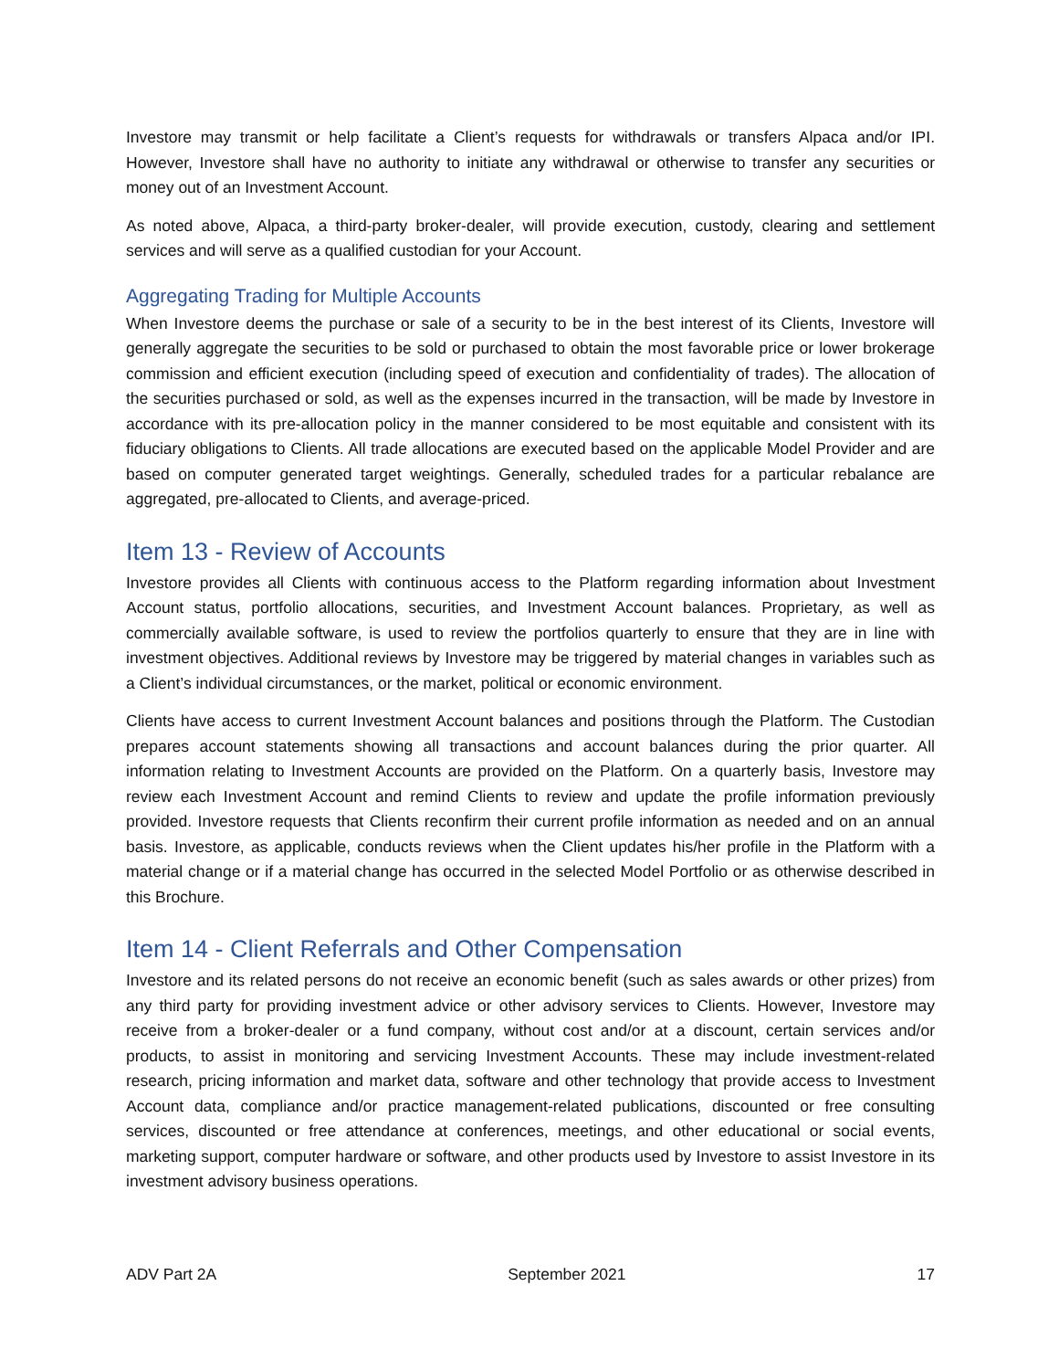Investore may transmit or help facilitate a Client’s requests for withdrawals or transfers Alpaca and/or IPI. However, Investore shall have no authority to initiate any withdrawal or otherwise to transfer any securities or money out of an Investment Account.
As noted above, Alpaca, a third-party broker-dealer, will provide execution, custody, clearing and settlement services and will serve as a qualified custodian for your Account.
Aggregating Trading for Multiple Accounts
When Investore deems the purchase or sale of a security to be in the best interest of its Clients, Investore will generally aggregate the securities to be sold or purchased to obtain the most favorable price or lower brokerage commission and efficient execution (including speed of execution and confidentiality of trades). The allocation of the securities purchased or sold, as well as the expenses incurred in the transaction, will be made by Investore in accordance with its pre-allocation policy in the manner considered to be most equitable and consistent with its fiduciary obligations to Clients. All trade allocations are executed based on the applicable Model Provider and are based on computer generated target weightings. Generally, scheduled trades for a particular rebalance are aggregated, pre-allocated to Clients, and average-priced.
Item 13 - Review of Accounts
Investore provides all Clients with continuous access to the Platform regarding information about Investment Account status, portfolio allocations, securities, and Investment Account balances. Proprietary, as well as commercially available software, is used to review the portfolios quarterly to ensure that they are in line with investment objectives. Additional reviews by Investore may be triggered by material changes in variables such as a Client’s individual circumstances, or the market, political or economic environment.
Clients have access to current Investment Account balances and positions through the Platform. The Custodian prepares account statements showing all transactions and account balances during the prior quarter. All information relating to Investment Accounts are provided on the Platform. On a quarterly basis, Investore may review each Investment Account and remind Clients to review and update the profile information previously provided. Investore requests that Clients reconfirm their current profile information as needed and on an annual basis. Investore, as applicable, conducts reviews when the Client updates his/her profile in the Platform with a material change or if a material change has occurred in the selected Model Portfolio or as otherwise described in this Brochure.
Item 14 - Client Referrals and Other Compensation
Investore and its related persons do not receive an economic benefit (such as sales awards or other prizes) from any third party for providing investment advice or other advisory services to Clients. However, Investore may receive from a broker-dealer or a fund company, without cost and/or at a discount, certain services and/or products, to assist in monitoring and servicing Investment Accounts. These may include investment-related research, pricing information and market data, software and other technology that provide access to Investment Account data, compliance and/or practice management-related publications, discounted or free consulting services, discounted or free attendance at conferences, meetings, and other educational or social events, marketing support, computer hardware or software, and other products used by Investore to assist Investore in its investment advisory business operations.
ADV Part 2A September 2021 17